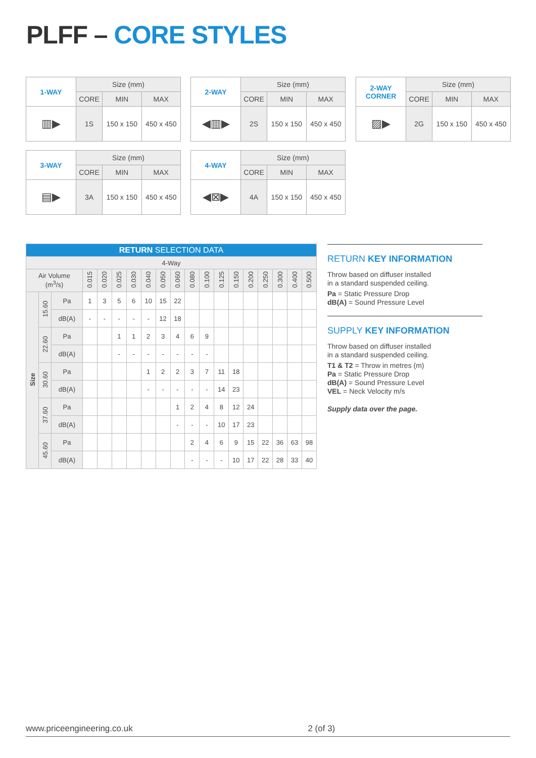PLFF – CORE STYLES
| 1-WAY | Size (mm) | | |
| | CORE | MIN | MAX |
| ▥▶ | 1S | 150 x 150 | 450 x 450 |
| 2-WAY | Size (mm) | | |
| | CORE | MIN | MAX |
| ◀▥▶ | 2S | 150 x 150 | 450 x 450 |
| 2-WAY CORNER | Size (mm) | | |
| | CORE | MIN | MAX |
| ▨▶ | 2G | 150 x 150 | 450 x 450 |
| 3-WAY | Size (mm) | | |
| | CORE | MIN | MAX |
| ▤▶ | 3A | 150 x 150 | 450 x 450 |
| 4-WAY | Size (mm) | | |
| | CORE | MIN | MAX |
| ◀⊠▶ | 4A | 150 x 150 | 450 x 450 |
| RETURN SELECTION DATA | | | | | | | | | | | | | | | | | | |
| --- | --- | --- | --- | --- | --- | --- | --- | --- | --- | --- | --- | --- | --- | --- | --- | --- | --- | --- |
| 4-Way | | | | | | | | | | | | | | | | | | |
| Air Volume (m<sup>3</sup>/s) | | | 0.015 | 0.020 | 0.025 | 0.030 | 0.040 | 0.050 | 0.060 | 0.080 | 0.100 | 0.125 | 0.150 | 0.200 | 0.250 | 0.300 | 0.400 | 0.500 |
| Size | 15.60 | Pa | 1 | 3 | 5 | 6 | 10 | 15 | 22 | | | | | | | | | |
| | | dB(A) | - | - | - | - | - | 12 | 18 | | | | | | | | | |
| | 22.60 | Pa | | | 1 | 1 | 2 | 3 | 4 | 6 | 9 | | | | | | | |
| | | dB(A) | | | - | - | - | - | - | - | - | | | | | | | |
| | 30.60 | Pa | | | | | 1 | 2 | 2 | 3 | 7 | 11 | 18 | | | | | |
| | | dB(A) | | | | | - | - | - | - | - | 14 | 23 | | | | | |
| | 37.60 | Pa | | | | | | | 1 | 2 | 4 | 8 | 12 | 24 | | | | |
| | | dB(A) | | | | | | | - | - | - | 10 | 17 | 23 | | | | |
| | 45.60 | Pa | | | | | | | | 2 | 4 | 6 | 9 | 15 | 22 | 36 | 63 | 98 |
| | | dB(A) | | | | | | | | - | - | - | 10 | 17 | 22 | 28 | 33 | 40 |
RETURN KEY INFORMATION
Throw based on diffuser installed
in a standard suspended ceiling.
Pa = Static Pressure Drop
dB(A) = Sound Pressure Level
SUPPLY KEY INFORMATION
Throw based on diffuser installed
in a standard suspended ceiling.
T1 & T2 = Throw in metres (m)
Pa = Static Pressure Drop
dB(A) = Sound Pressure Level
VEL = Neck Velocity m/s
Supply data over the page.
www.priceengineering.co.uk 2 (of 3)